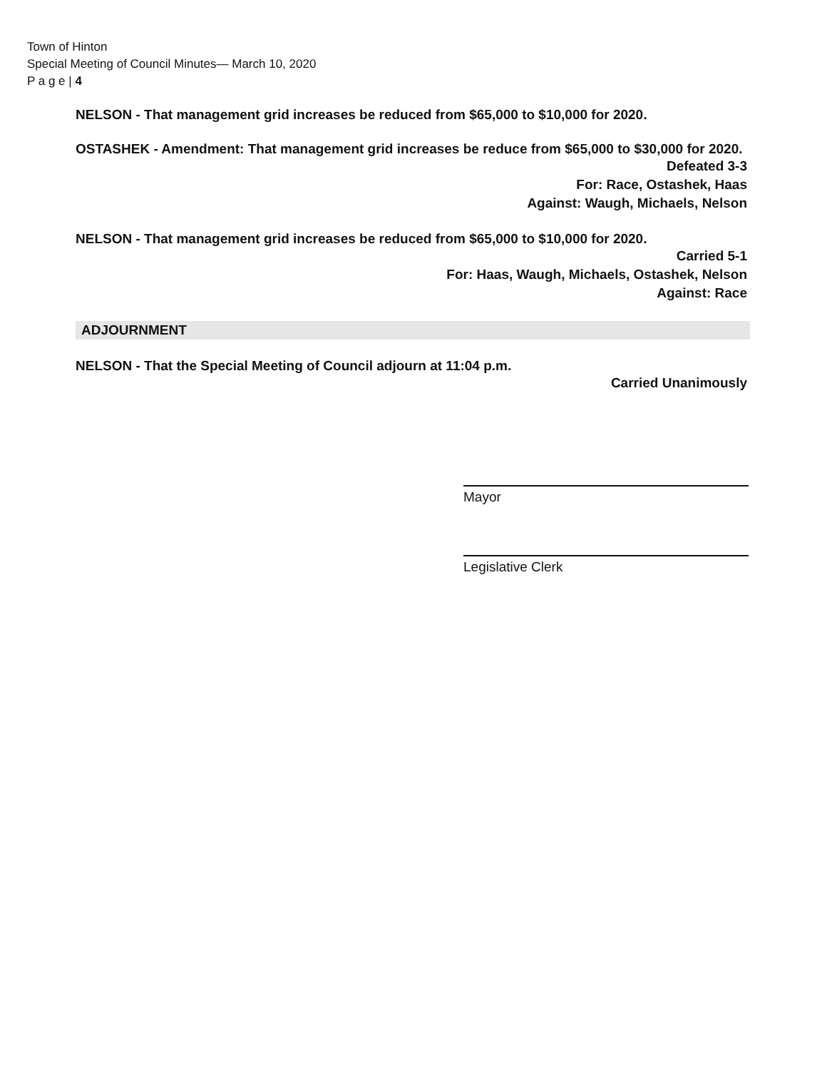Town of Hinton
Special Meeting of Council Minutes— March 10, 2020
P a g e | 4
NELSON - That management grid increases be reduced from $65,000 to $10,000 for 2020.
OSTASHEK - Amendment: That management grid increases be reduce from $65,000 to $30,000 for 2020.
Defeated 3-3
For: Race, Ostashek, Haas
Against: Waugh, Michaels, Nelson
NELSON - That management grid increases be reduced from $65,000 to $10,000 for 2020.
Carried 5-1
For: Haas, Waugh, Michaels, Ostashek, Nelson
Against: Race
ADJOURNMENT
NELSON - That the Special Meeting of Council adjourn at 11:04 p.m.
Carried Unanimously
Mayor
Legislative Clerk